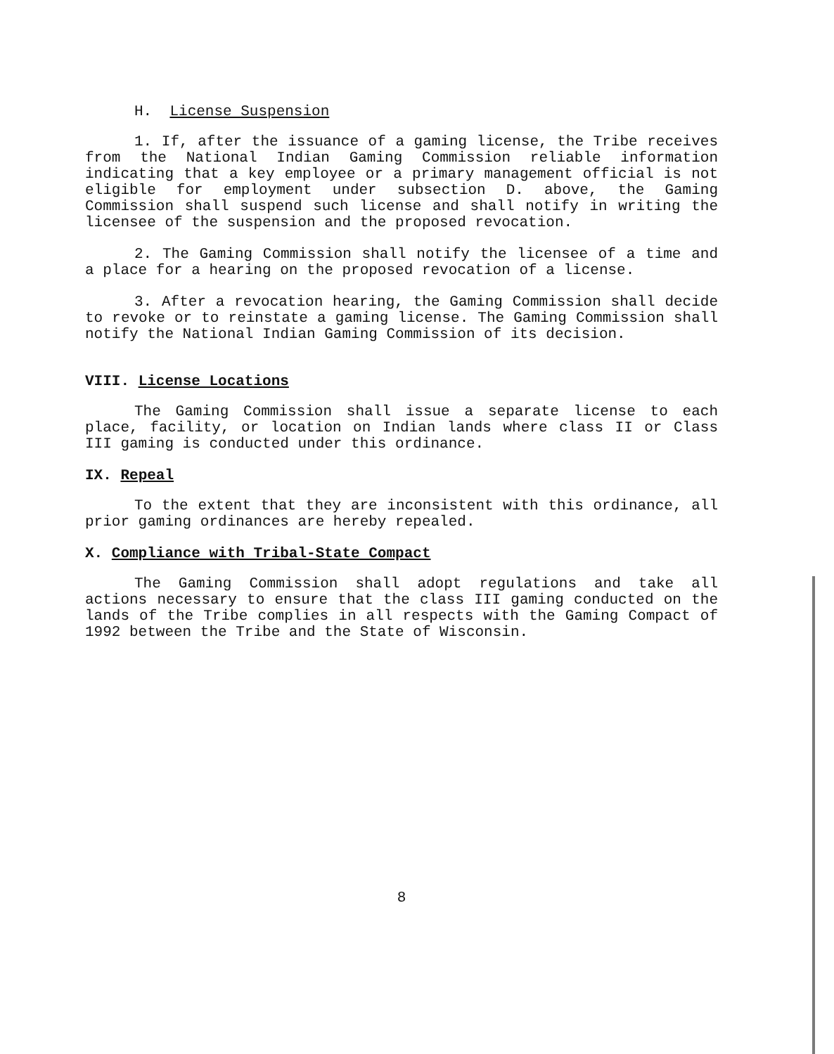H. License Suspension
1. If, after the issuance of a gaming license, the Tribe receives from the National Indian Gaming Commission reliable information indicating that a key employee or a primary management official is not eligible for employment under subsection D. above, the Gaming Commission shall suspend such license and shall notify in writing the licensee of the suspension and the proposed revocation.
2. The Gaming Commission shall notify the licensee of a time and a place for a hearing on the proposed revocation of a license.
3. After a revocation hearing, the Gaming Commission shall decide to revoke or to reinstate a gaming license. The Gaming Commission shall notify the National Indian Gaming Commission of its decision.
VIII. License Locations
The Gaming Commission shall issue a separate license to each place, facility, or location on Indian lands where class II or Class III gaming is conducted under this ordinance.
IX. Repeal
To the extent that they are inconsistent with this ordinance, all prior gaming ordinances are hereby repealed.
X. Compliance with Tribal-State Compact
The Gaming Commission shall adopt regulations and take all actions necessary to ensure that the class III gaming conducted on the lands of the Tribe complies in all respects with the Gaming Compact of 1992 between the Tribe and the State of Wisconsin.
8